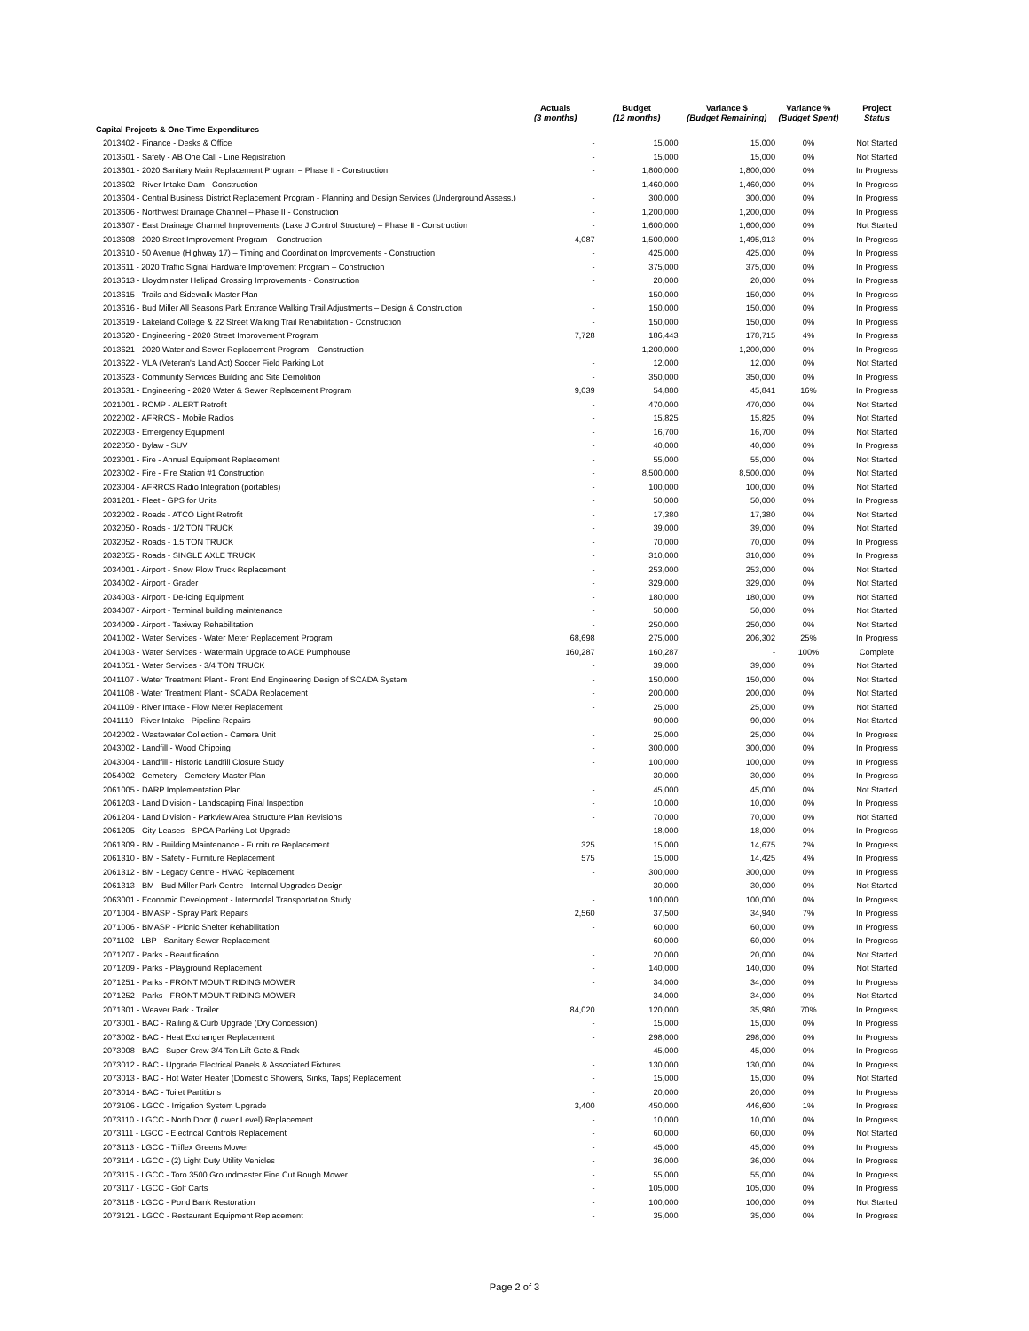| | Actuals (3 months) | Budget (12 months) | Variance $ (Budget Remaining) | Variance % (Budget Spent) | Project Status |
| --- | --- | --- | --- | --- | --- |
| Capital Projects & One-Time Expenditures | | | | | |
| 2013402 - Finance - Desks & Office | - | 15,000 | 15,000 | 0% | Not Started |
| 2013501 - Safety - AB One Call - Line Registration | - | 15,000 | 15,000 | 0% | Not Started |
| 2013601 - 2020 Sanitary Main Replacement Program – Phase II - Construction | - | 1,800,000 | 1,800,000 | 0% | In Progress |
| 2013602 - River Intake Dam - Construction | - | 1,460,000 | 1,460,000 | 0% | In Progress |
| 2013604 - Central Business District Replacement Program - Planning and Design Services (Underground Assess.) | - | 300,000 | 300,000 | 0% | In Progress |
| 2013606 - Northwest Drainage Channel – Phase II - Construction | - | 1,200,000 | 1,200,000 | 0% | In Progress |
| 2013607 - East Drainage Channel Improvements (Lake J Control Structure) – Phase II - Construction | - | 1,600,000 | 1,600,000 | 0% | Not Started |
| 2013608 - 2020 Street Improvement Program – Construction | 4,087 | 1,500,000 | 1,495,913 | 0% | In Progress |
| 2013610 - 50 Avenue (Highway 17) – Timing and Coordination Improvements - Construction | - | 425,000 | 425,000 | 0% | In Progress |
| 2013611 - 2020 Traffic Signal Hardware Improvement Program – Construction | - | 375,000 | 375,000 | 0% | In Progress |
| 2013613 - Lloydminster Helipad Crossing Improvements - Construction | - | 20,000 | 20,000 | 0% | In Progress |
| 2013615 - Trails and Sidewalk Master Plan | - | 150,000 | 150,000 | 0% | In Progress |
| 2013616 - Bud Miller All Seasons Park Entrance Walking Trail Adjustments – Design & Construction | - | 150,000 | 150,000 | 0% | In Progress |
| 2013619 - Lakeland College & 22 Street Walking Trail Rehabilitation - Construction | - | 150,000 | 150,000 | 0% | In Progress |
| 2013620 - Engineering - 2020 Street Improvement Program | 7,728 | 186,443 | 178,715 | 4% | In Progress |
| 2013621 - 2020 Water and Sewer Replacement Program – Construction | - | 1,200,000 | 1,200,000 | 0% | In Progress |
| 2013622 - VLA (Veteran's Land Act) Soccer Field Parking Lot | - | 12,000 | 12,000 | 0% | Not Started |
| 2013623 - Community Services Building and Site Demolition | - | 350,000 | 350,000 | 0% | In Progress |
| 2013631 - Engineering - 2020 Water & Sewer Replacement Program | 9,039 | 54,880 | 45,841 | 16% | In Progress |
| 2021001 - RCMP - ALERT Retrofit | - | 470,000 | 470,000 | 0% | Not Started |
| 2022002 - AFRRCS - Mobile Radios | - | 15,825 | 15,825 | 0% | Not Started |
| 2022003 - Emergency Equipment | - | 16,700 | 16,700 | 0% | Not Started |
| 2022050 - Bylaw - SUV | - | 40,000 | 40,000 | 0% | In Progress |
| 2023001 - Fire - Annual Equipment Replacement | - | 55,000 | 55,000 | 0% | Not Started |
| 2023002 - Fire - Fire Station #1 Construction | - | 8,500,000 | 8,500,000 | 0% | Not Started |
| 2023004 - AFRRCS Radio Integration (portables) | - | 100,000 | 100,000 | 0% | Not Started |
| 2031201 - Fleet - GPS for Units | - | 50,000 | 50,000 | 0% | In Progress |
| 2032002 - Roads - ATCO Light Retrofit | - | 17,380 | 17,380 | 0% | Not Started |
| 2032050 - Roads - 1/2 TON TRUCK | - | 39,000 | 39,000 | 0% | Not Started |
| 2032052 - Roads - 1.5 TON TRUCK | - | 70,000 | 70,000 | 0% | In Progress |
| 2032055 - Roads - SINGLE AXLE TRUCK | - | 310,000 | 310,000 | 0% | In Progress |
| 2034001 - Airport - Snow Plow Truck Replacement | - | 253,000 | 253,000 | 0% | Not Started |
| 2034002 - Airport - Grader | - | 329,000 | 329,000 | 0% | Not Started |
| 2034003 - Airport - De-icing Equipment | - | 180,000 | 180,000 | 0% | Not Started |
| 2034007 - Airport - Terminal building maintenance | - | 50,000 | 50,000 | 0% | Not Started |
| 2034009 - Airport - Taxiway Rehabilitation | - | 250,000 | 250,000 | 0% | Not Started |
| 2041002 - Water Services - Water Meter Replacement Program | 68,698 | 275,000 | 206,302 | 25% | In Progress |
| 2041003 - Water Services - Watermain Upgrade to ACE Pumphouse | 160,287 | 160,287 | - | 100% | Complete |
| 2041051 - Water Services - 3/4 TON TRUCK | - | 39,000 | 39,000 | 0% | Not Started |
| 2041107 - Water Treatment Plant - Front End Engineering Design of SCADA System | - | 150,000 | 150,000 | 0% | Not Started |
| 2041108 - Water Treatment Plant - SCADA Replacement | - | 200,000 | 200,000 | 0% | Not Started |
| 2041109 - River Intake - Flow Meter Replacement | - | 25,000 | 25,000 | 0% | Not Started |
| 2041110 - River Intake - Pipeline Repairs | - | 90,000 | 90,000 | 0% | Not Started |
| 2042002 - Wastewater Collection - Camera Unit | - | 25,000 | 25,000 | 0% | In Progress |
| 2043002 - Landfill - Wood Chipping | - | 300,000 | 300,000 | 0% | In Progress |
| 2043004 - Landfill - Historic Landfill Closure Study | - | 100,000 | 100,000 | 0% | In Progress |
| 2054002 - Cemetery - Cemetery Master Plan | - | 30,000 | 30,000 | 0% | In Progress |
| 2061005 - DARP Implementation Plan | - | 45,000 | 45,000 | 0% | Not Started |
| 2061203 - Land Division - Landscaping Final Inspection | - | 10,000 | 10,000 | 0% | In Progress |
| 2061204 - Land Division - Parkview Area Structure Plan Revisions | - | 70,000 | 70,000 | 0% | Not Started |
| 2061205 - City Leases - SPCA Parking Lot Upgrade | - | 18,000 | 18,000 | 0% | In Progress |
| 2061309 - BM - Building Maintenance - Furniture Replacement | 325 | 15,000 | 14,675 | 2% | In Progress |
| 2061310 - BM - Safety - Furniture Replacement | 575 | 15,000 | 14,425 | 4% | In Progress |
| 2061312 - BM - Legacy Centre - HVAC Replacement | - | 300,000 | 300,000 | 0% | In Progress |
| 2061313 - BM - Bud Miller Park Centre - Internal Upgrades Design | - | 30,000 | 30,000 | 0% | Not Started |
| 2063001 - Economic Development - Intermodal Transportation Study | - | 100,000 | 100,000 | 0% | In Progress |
| 2071004 - BMASP - Spray Park Repairs | 2,560 | 37,500 | 34,940 | 7% | In Progress |
| 2071006 - BMASP - Picnic Shelter Rehabilitation | - | 60,000 | 60,000 | 0% | In Progress |
| 2071102 - LBP - Sanitary Sewer Replacement | - | 60,000 | 60,000 | 0% | In Progress |
| 2071207 - Parks - Beautification | - | 20,000 | 20,000 | 0% | Not Started |
| 2071209 - Parks - Playground Replacement | - | 140,000 | 140,000 | 0% | Not Started |
| 2071251 - Parks - FRONT MOUNT RIDING MOWER | - | 34,000 | 34,000 | 0% | In Progress |
| 2071252 - Parks - FRONT MOUNT RIDING MOWER | - | 34,000 | 34,000 | 0% | Not Started |
| 2071301 - Weaver Park - Trailer | 84,020 | 120,000 | 35,980 | 70% | In Progress |
| 2073001 - BAC - Railing & Curb Upgrade (Dry Concession) | - | 15,000 | 15,000 | 0% | In Progress |
| 2073002 - BAC - Heat Exchanger Replacement | - | 298,000 | 298,000 | 0% | In Progress |
| 2073008 - BAC - Super Crew 3/4 Ton Lift Gate & Rack | - | 45,000 | 45,000 | 0% | In Progress |
| 2073012 - BAC - Upgrade Electrical Panels & Associated Fixtures | - | 130,000 | 130,000 | 0% | In Progress |
| 2073013 - BAC - Hot Water Heater (Domestic Showers, Sinks, Taps) Replacement | - | 15,000 | 15,000 | 0% | Not Started |
| 2073014 - BAC - Toilet Partitions | - | 20,000 | 20,000 | 0% | In Progress |
| 2073106 - LGCC - Irrigation System Upgrade | 3,400 | 450,000 | 446,600 | 1% | In Progress |
| 2073110 - LGCC - North Door (Lower Level) Replacement | - | 10,000 | 10,000 | 0% | In Progress |
| 2073111 - LGCC - Electrical Controls Replacement | - | 60,000 | 60,000 | 0% | Not Started |
| 2073113 - LGCC - Triflex Greens Mower | - | 45,000 | 45,000 | 0% | In Progress |
| 2073114 - LGCC - (2) Light Duty Utility Vehicles | - | 36,000 | 36,000 | 0% | In Progress |
| 2073115 - LGCC - Toro 3500 Groundmaster Fine Cut Rough Mower | - | 55,000 | 55,000 | 0% | In Progress |
| 2073117 - LGCC - Golf Carts | - | 105,000 | 105,000 | 0% | In Progress |
| 2073118 - LGCC - Pond Bank Restoration | - | 100,000 | 100,000 | 0% | Not Started |
| 2073121 - LGCC - Restaurant Equipment Replacement | - | 35,000 | 35,000 | 0% | In Progress |
Page 2 of 3